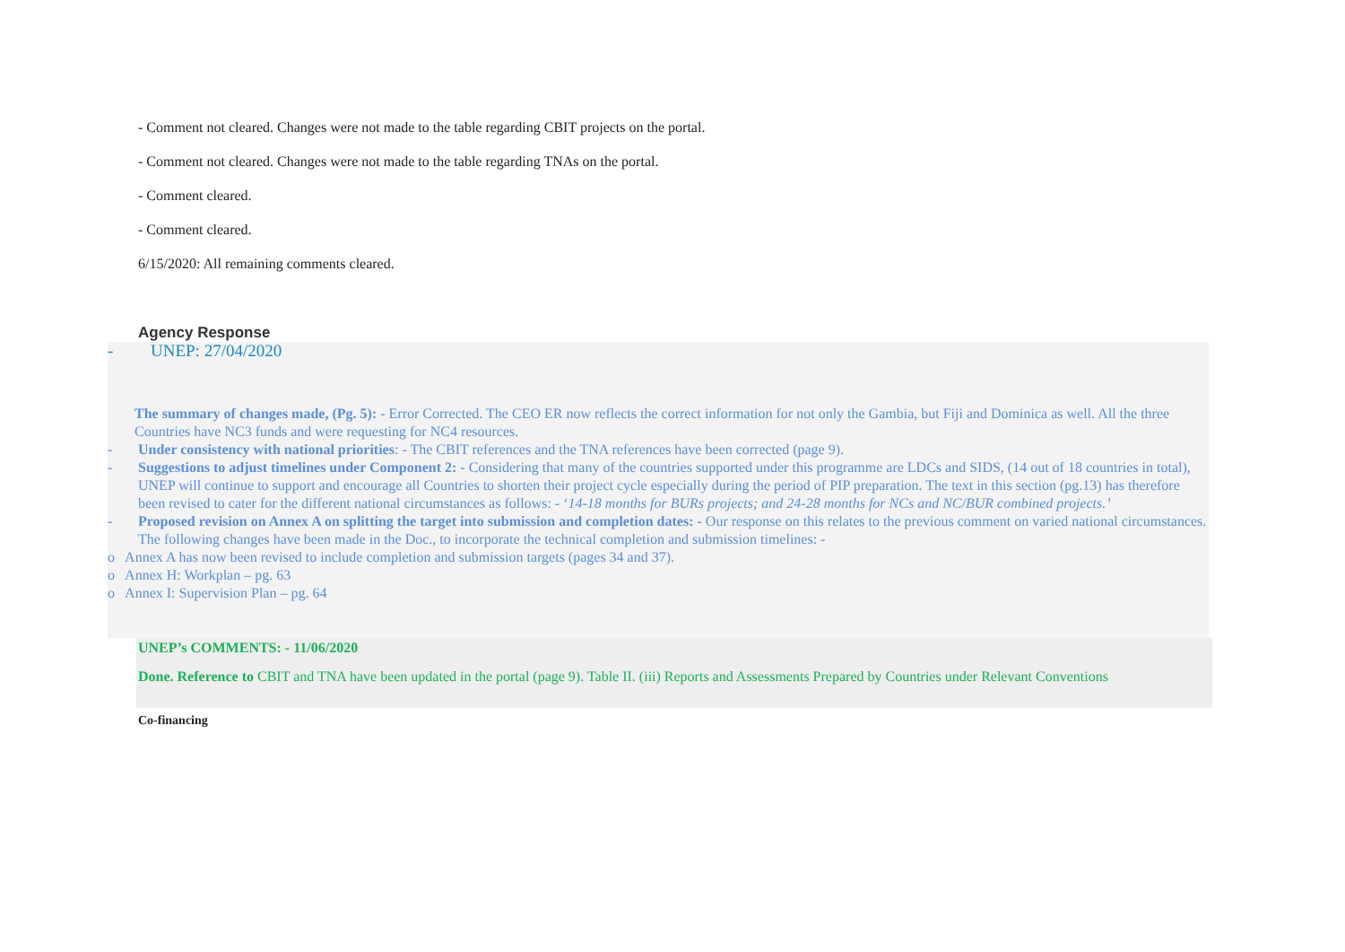- Comment not cleared. Changes were not made to the table regarding CBIT projects on the portal.
- Comment not cleared. Changes were not made to the table regarding TNAs on the portal.
- Comment cleared.
- Comment cleared.
6/15/2020: All remaining comments cleared.
Agency Response
- UNEP: 27/04/2020
The summary of changes made, (Pg. 5): - Error Corrected. The CEO ER now reflects the correct information for not only the Gambia, but Fiji and Dominica as well. All the three Countries have NC3 funds and were requesting for NC4 resources.
- Under consistency with national priorities: - The CBIT references and the TNA references have been corrected (page 9).
- Suggestions to adjust timelines under Component 2: - Considering that many of the countries supported under this programme are LDCs and SIDS, (14 out of 18 countries in total), UNEP will continue to support and encourage all Countries to shorten their project cycle especially during the period of PIP preparation. The text in this section (pg.13) has therefore been revised to cater for the different national circumstances as follows: - ‘14-18 months for BURs projects; and 24-28 months for NCs and NC/BUR combined projects.’
- Proposed revision on Annex A on splitting the target into submission and completion dates: - Our response on this relates to the previous comment on varied national circumstances. The following changes have been made in the Doc., to incorporate the technical completion and submission timelines: -
o Annex A has now been revised to include completion and submission targets (pages 34 and 37).
o Annex H: Workplan – pg. 63
o Annex I: Supervision Plan – pg. 64
UNEP’s COMMENTS: - 11/06/2020
Done. Reference to CBIT and TNA have been updated in the portal (page 9). Table II. (iii) Reports and Assessments Prepared by Countries under Relevant Conventions
Co-financing